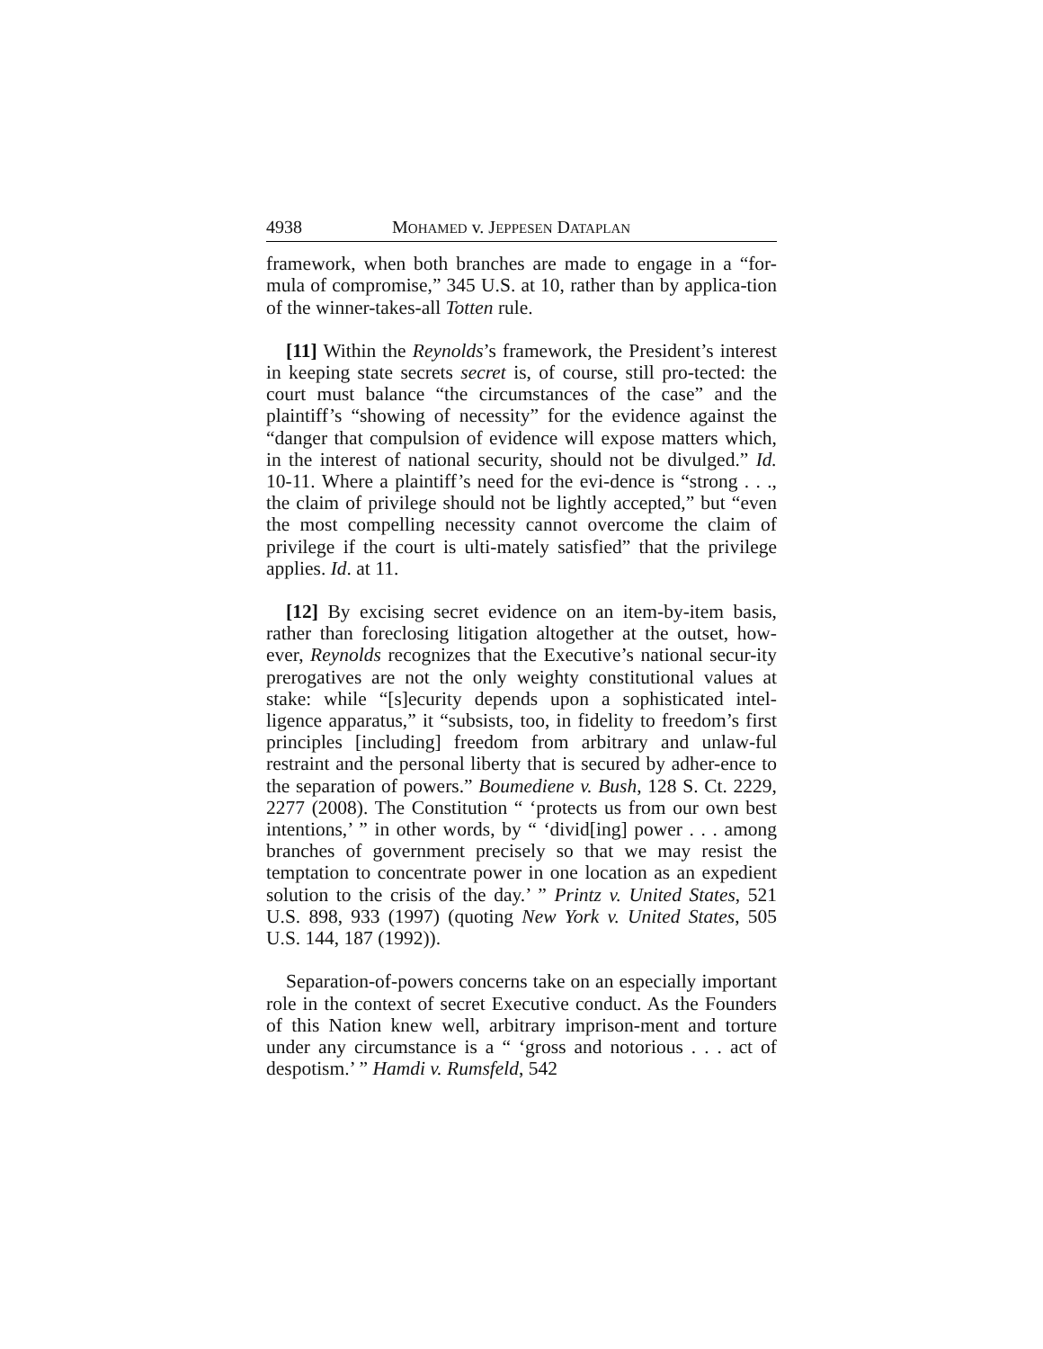4938 MOHAMED v. JEPPESEN DATAPLAN
framework, when both branches are made to engage in a “for-mula of compromise,” 345 U.S. at 10, rather than by applica-tion of the winner-takes-all Totten rule.
[11] Within the Reynolds’s framework, the President’s interest in keeping state secrets secret is, of course, still pro-tected: the court must balance “the circumstances of the case” and the plaintiff’s “showing of necessity” for the evidence against the “danger that compulsion of evidence will expose matters which, in the interest of national security, should not be divulged.” Id. 10-11. Where a plaintiff’s need for the evi-dence is “strong . . ., the claim of privilege should not be lightly accepted,” but “even the most compelling necessity cannot overcome the claim of privilege if the court is ulti-mately satisfied” that the privilege applies. Id. at 11.
[12] By excising secret evidence on an item-by-item basis, rather than foreclosing litigation altogether at the outset, how-ever, Reynolds recognizes that the Executive’s national secur-ity prerogatives are not the only weighty constitutional values at stake: while “[s]ecurity depends upon a sophisticated intel-ligence apparatus,” it “subsists, too, in fidelity to freedom’s first principles [including] freedom from arbitrary and unlaw-ful restraint and the personal liberty that is secured by adher-ence to the separation of powers.” Boumediene v. Bush, 128 S. Ct. 2229, 2277 (2008). The Constitution “ ‘protects us from our own best intentions,’ ” in other words, by “ ‘divid[ing] power . . . among branches of government precisely so that we may resist the temptation to concentrate power in one location as an expedient solution to the crisis of the day.’ ” Printz v. United States, 521 U.S. 898, 933 (1997) (quoting New York v. United States, 505 U.S. 144, 187 (1992)).
Separation-of-powers concerns take on an especially important role in the context of secret Executive conduct. As the Founders of this Nation knew well, arbitrary imprison-ment and torture under any circumstance is a “ ‘gross and notorious . . . act of despotism.’ ” Hamdi v. Rumsfeld, 542